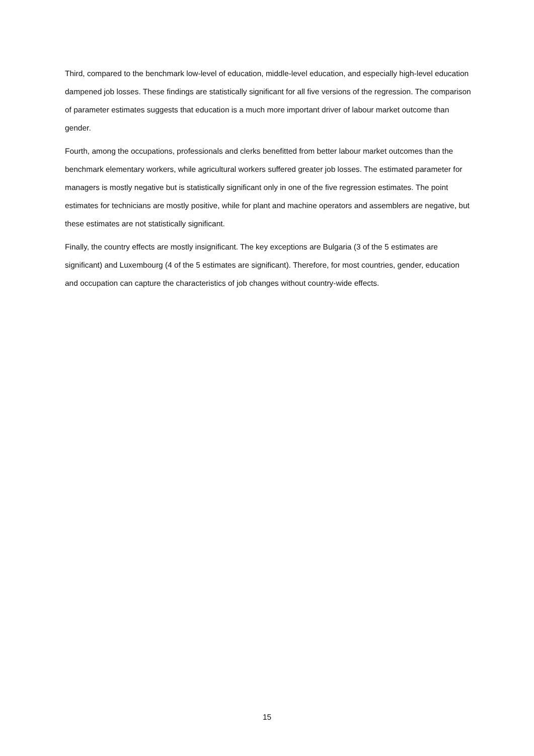Third, compared to the benchmark low-level of education, middle-level education, and especially high-level education dampened job losses. These findings are statistically significant for all five versions of the regression. The comparison of parameter estimates suggests that education is a much more important driver of labour market outcome than gender.
Fourth, among the occupations, professionals and clerks benefitted from better labour market outcomes than the benchmark elementary workers, while agricultural workers suffered greater job losses. The estimated parameter for managers is mostly negative but is statistically significant only in one of the five regression estimates. The point estimates for technicians are mostly positive, while for plant and machine operators and assemblers are negative, but these estimates are not statistically significant.
Finally, the country effects are mostly insignificant. The key exceptions are Bulgaria (3 of the 5 estimates are significant) and Luxembourg (4 of the 5 estimates are significant). Therefore, for most countries, gender, education and occupation can capture the characteristics of job changes without country-wide effects.
15